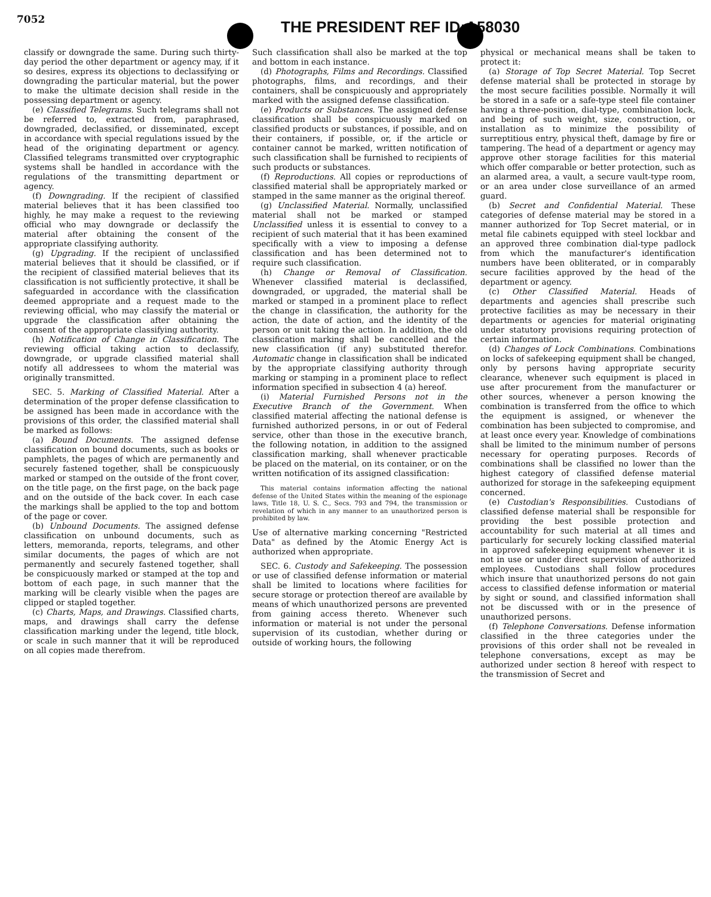7052 THE PRESIDENT REF ID:A58030
classify or downgrade the same. During such thirty-day period the other department or agency may, if it so desires, express its objections to declassifying or downgrading the particular material, but the power to make the ultimate decision shall reside in the possessing department or agency.
(e) Classified Telegrams. Such telegrams shall not be referred to, extracted from, paraphrased, downgraded, declassified, or disseminated, except in accordance with special regulations issued by the head of the originating department or agency. Classified telegrams transmitted over cryptographic systems shall be handled in accordance with the regulations of the transmitting department or agency.
(f) Downgrading. If the recipient of classified material believes that it has been classified too highly, he may make a request to the reviewing official who may downgrade or declassify the material after obtaining the consent of the appropriate classifying authority.
(g) Upgrading. If the recipient of unclassified material believes that it should be classified, or if the recipient of classified material believes that its classification is not sufficiently protective, it shall be safeguarded in accordance with the classification deemed appropriate and a request made to the reviewing official, who may classify the material or upgrade the classification after obtaining the consent of the appropriate classifying authority.
(h) Notification of Change in Classification. The reviewing official taking action to declassify, downgrade, or upgrade classified material shall notify all addressees to whom the material was originally transmitted.
SEC. 5. Marking of Classified Material. After a determination of the proper defense classification to be assigned has been made in accordance with the provisions of this order, the classified material shall be marked as follows:
(a) Bound Documents. The assigned defense classification on bound documents, such as books or pamphlets, the pages of which are permanently and securely fastened together, shall be conspicuously marked or stamped on the outside of the front cover, on the title page, on the first page, on the back page and on the outside of the back cover. In each case the markings shall be applied to the top and bottom of the page or cover.
(b) Unbound Documents. The assigned defense classification on unbound documents, such as letters, memoranda, reports, telegrams, and other similar documents, the pages of which are not permanently and securely fastened together, shall be conspicuously marked or stamped at the top and bottom of each page, in such manner that the marking will be clearly visible when the pages are clipped or stapled together.
(c) Charts, Maps, and Drawings. Classified charts, maps, and drawings shall carry the defense classification marking under the legend, title block, or scale in such manner that it will be reproduced on all copies made therefrom.
Such classification shall also be marked at the top and bottom in each instance.
(d) Photographs, Films and Recordings. Classified photographs, films, and recordings, and their containers, shall be conspicuously and appropriately marked with the assigned defense classification.
(e) Products or Substances. The assigned defense classification shall be conspicuously marked on classified products or substances, if possible, and on their containers, if possible, or, if the article or container cannot be marked, written notification of such classification shall be furnished to recipients of such products or substances.
(f) Reproductions. All copies or reproductions of classified material shall be appropriately marked or stamped in the same manner as the original thereof.
(g) Unclassified Material. Normally, unclassified material shall not be marked or stamped Unclassified unless it is essential to convey to a recipient of such material that it has been examined specifically with a view to imposing a defense classification and has been determined not to require such classification.
(h) Change or Removal of Classification. Whenever classified material is declassified, downgraded, or upgraded, the material shall be marked or stamped in a prominent place to reflect the change in classification, the authority for the action, the date of action, and the identity of the person or unit taking the action. In addition, the old classification marking shall be cancelled and the new classification (if any) substituted therefor. Automatic change in classification shall be indicated by the appropriate classifying authority through marking or stamping in a prominent place to reflect information specified in subsection 4 (a) hereof.
(i) Material Furnished Persons not in the Executive Branch of the Government. When classified material affecting the national defense is furnished authorized persons, in or out of Federal service, other than those in the executive branch, the following notation, in addition to the assigned classification marking, shall whenever practicable be placed on the material, on its container, or on the written notification of its assigned classification:
This material contains information affecting the national defense of the United States within the meaning of the espionage laws, Title 18, U. S. C., Secs. 793 and 794, the transmission or revelation of which in any manner to an unauthorized person is prohibited by law.
Use of alternative marking concerning "Restricted Data" as defined by the Atomic Energy Act is authorized when appropriate.
SEC. 6. Custody and Safekeeping. The possession or use of classified defense information or material shall be limited to locations where facilities for secure storage or protection thereof are available by means of which unauthorized persons are prevented from gaining access thereto. Whenever such information or material is not under the personal supervision of its custodian, whether during or outside of working hours, the following
physical or mechanical means shall be taken to protect it:
(a) Storage of Top Secret Material. Top Secret defense material shall be protected in storage by the most secure facilities possible. Normally it will be stored in a safe or a safe-type steel file container having a three-position, dial-type, combination lock, and being of such weight, size, construction, or installation as to minimize the possibility of surreptitious entry, physical theft, damage by fire or tampering. The head of a department or agency may approve other storage facilities for this material which offer comparable or better protection, such as an alarmed area, a vault, a secure vault-type room, or an area under close surveillance of an armed guard.
(b) Secret and Confidential Material. These categories of defense material may be stored in a manner authorized for Top Secret material, or in metal file cabinets equipped with steel lockbar and an approved three combination dial-type padlock from which the manufacturer's identification numbers have been obliterated, or in comparably secure facilities approved by the head of the department or agency.
(c) Other Classified Material. Heads of departments and agencies shall prescribe such protective facilities as may be necessary in their departments or agencies for material originating under statutory provisions requiring protection of certain information.
(d) Changes of Lock Combinations. Combinations on locks of safekeeping equipment shall be changed, only by persons having appropriate security clearance, whenever such equipment is placed in use after procurement from the manufacturer or other sources, whenever a person knowing the combination is transferred from the office to which the equipment is assigned, or whenever the combination has been subjected to compromise, and at least once every year. Knowledge of combinations shall be limited to the minimum number of persons necessary for operating purposes. Records of combinations shall be classified no lower than the highest category of classified defense material authorized for storage in the safekeeping equipment concerned.
(e) Custodian's Responsibilities. Custodians of classified defense material shall be responsible for providing the best possible protection and accountability for such material at all times and particularly for securely locking classified material in approved safekeeping equipment whenever it is not in use or under direct supervision of authorized employees. Custodians shall follow procedures which insure that unauthorized persons do not gain access to classified defense information or material by sight or sound, and classified information shall not be discussed with or in the presence of unauthorized persons.
(f) Telephone Conversations. Defense information classified in the three categories under the provisions of this order shall not be revealed in telephone conversations, except as may be authorized under section 8 hereof with respect to the transmission of Secret and